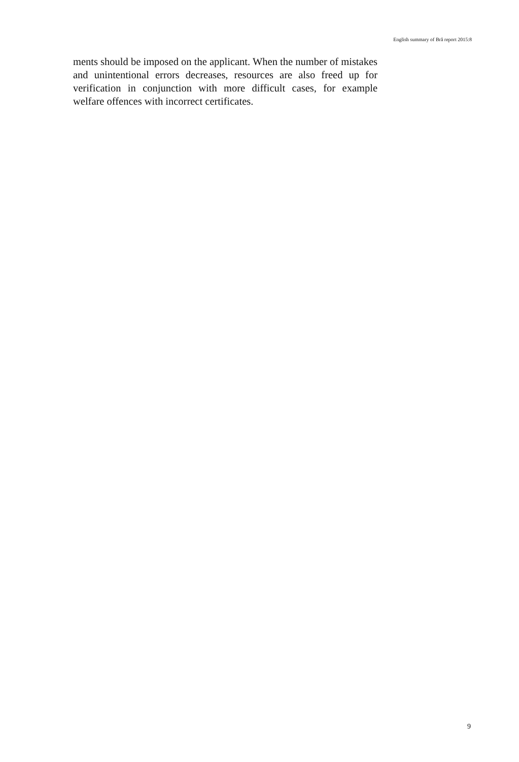English summary of Brå report 2015:8
ments should be imposed on the applicant. When the number of mistakes and unintentional errors decreases, resources are also freed up for verification in conjunction with more difficult cases, for example welfare offences with incorrect certificates.
9